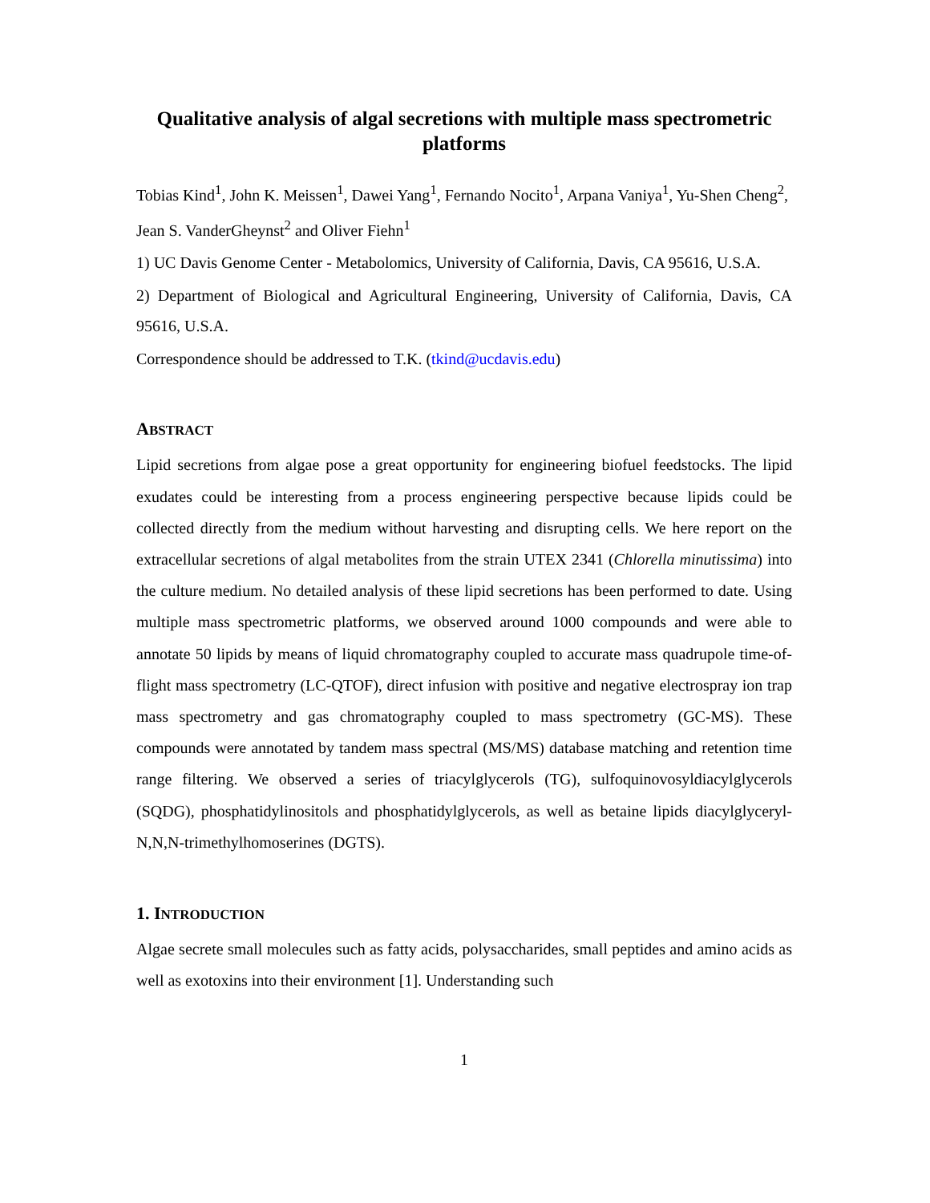Qualitative analysis of algal secretions with multiple mass spectrometric platforms
Tobias Kind<sup>1</sup>, John K. Meissen<sup>1</sup>, Dawei Yang<sup>1</sup>, Fernando Nocito<sup>1</sup>, Arpana Vaniya<sup>1</sup>, Yu-Shen Cheng<sup>2</sup>, Jean S. VanderGheynst<sup>2</sup> and Oliver Fiehn<sup>1</sup>
1) UC Davis Genome Center - Metabolomics, University of California, Davis, CA 95616, U.S.A.
2) Department of Biological and Agricultural Engineering, University of California, Davis, CA 95616, U.S.A.
Correspondence should be addressed to T.K. (tkind@ucdavis.edu)
ABSTRACT
Lipid secretions from algae pose a great opportunity for engineering biofuel feedstocks. The lipid exudates could be interesting from a process engineering perspective because lipids could be collected directly from the medium without harvesting and disrupting cells. We here report on the extracellular secretions of algal metabolites from the strain UTEX 2341 (Chlorella minutissima) into the culture medium. No detailed analysis of these lipid secretions has been performed to date. Using multiple mass spectrometric platforms, we observed around 1000 compounds and were able to annotate 50 lipids by means of liquid chromatography coupled to accurate mass quadrupole time-of-flight mass spectrometry (LC-QTOF), direct infusion with positive and negative electrospray ion trap mass spectrometry and gas chromatography coupled to mass spectrometry (GC-MS). These compounds were annotated by tandem mass spectral (MS/MS) database matching and retention time range filtering. We observed a series of triacylglycerols (TG), sulfoquinovosyldiacylglycerols (SQDG), phosphatidylinositols and phosphatidylglycerols, as well as betaine lipids diacylglyceryl-N,N,N-trimethylhomoserines (DGTS).
1. INTRODUCTION
Algae secrete small molecules such as fatty acids, polysaccharides, small peptides and amino acids as well as exotoxins into their environment [1]. Understanding such
1